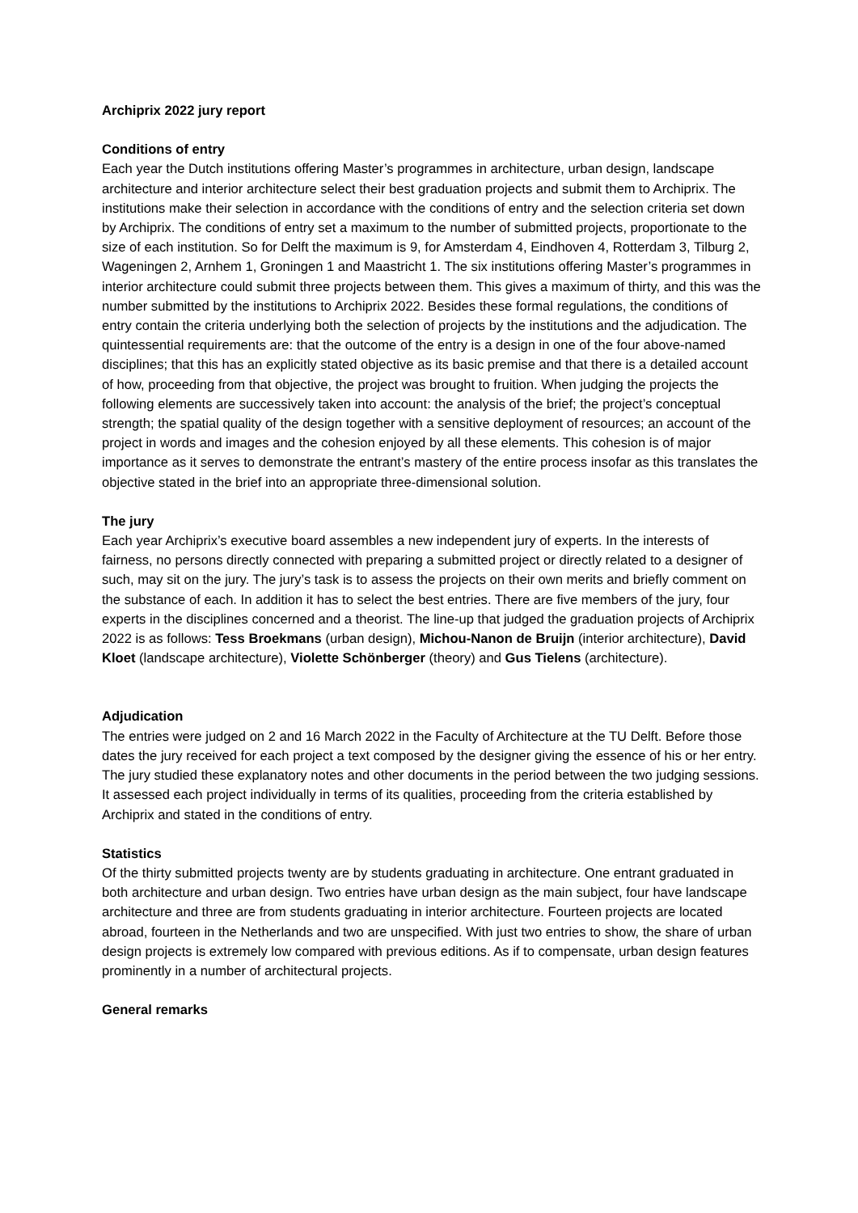Archiprix 2022 jury report
Conditions of entry
Each year the Dutch institutions offering Master’s programmes in architecture, urban design, landscape architecture and interior architecture select their best graduation projects and submit them to Archiprix. The institutions make their selection in accordance with the conditions of entry and the selection criteria set down by Archiprix. The conditions of entry set a maximum to the number of submitted projects, proportionate to the size of each institution. So for Delft the maximum is 9, for Amsterdam 4, Eindhoven 4, Rotterdam 3, Tilburg 2, Wageningen 2, Arnhem 1, Groningen 1 and Maastricht 1. The six institutions offering Master’s programmes in interior architecture could submit three projects between them. This gives a maximum of thirty, and this was the number submitted by the institutions to Archiprix 2022. Besides these formal regulations, the conditions of entry contain the criteria underlying both the selection of projects by the institutions and the adjudication. The quintessential requirements are: that the outcome of the entry is a design in one of the four above-named disciplines; that this has an explicitly stated objective as its basic premise and that there is a detailed account of how, proceeding from that objective, the project was brought to fruition. When judging the projects the following elements are successively taken into account: the analysis of the brief; the project’s conceptual strength; the spatial quality of the design together with a sensitive deployment of resources; an account of the project in words and images and the cohesion enjoyed by all these elements. This cohesion is of major importance as it serves to demonstrate the entrant’s mastery of the entire process insofar as this translates the objective stated in the brief into an appropriate three-dimensional solution.
The jury
Each year Archiprix’s executive board assembles a new independent jury of experts. In the interests of fairness, no persons directly connected with preparing a submitted project or directly related to a designer of such, may sit on the jury. The jury’s task is to assess the projects on their own merits and briefly comment on the substance of each. In addition it has to select the best entries. There are five members of the jury, four experts in the disciplines concerned and a theorist. The line-up that judged the graduation projects of Archiprix 2022 is as follows: Tess Broekmans (urban design), Michou-Nanon de Bruijn (interior architecture), David Kloet (landscape architecture), Violette Schönberger (theory) and Gus Tielens (architecture).
Adjudication
The entries were judged on 2 and 16 March 2022 in the Faculty of Architecture at the TU Delft. Before those dates the jury received for each project a text composed by the designer giving the essence of his or her entry. The jury studied these explanatory notes and other documents in the period between the two judging sessions. It assessed each project individually in terms of its qualities, proceeding from the criteria established by Archiprix and stated in the conditions of entry.
Statistics
Of the thirty submitted projects twenty are by students graduating in architecture. One entrant graduated in both architecture and urban design. Two entries have urban design as the main subject, four have landscape architecture and three are from students graduating in interior architecture. Fourteen projects are located abroad, fourteen in the Netherlands and two are unspecified. With just two entries to show, the share of urban design projects is extremely low compared with previous editions. As if to compensate, urban design features prominently in a number of architectural projects.
General remarks